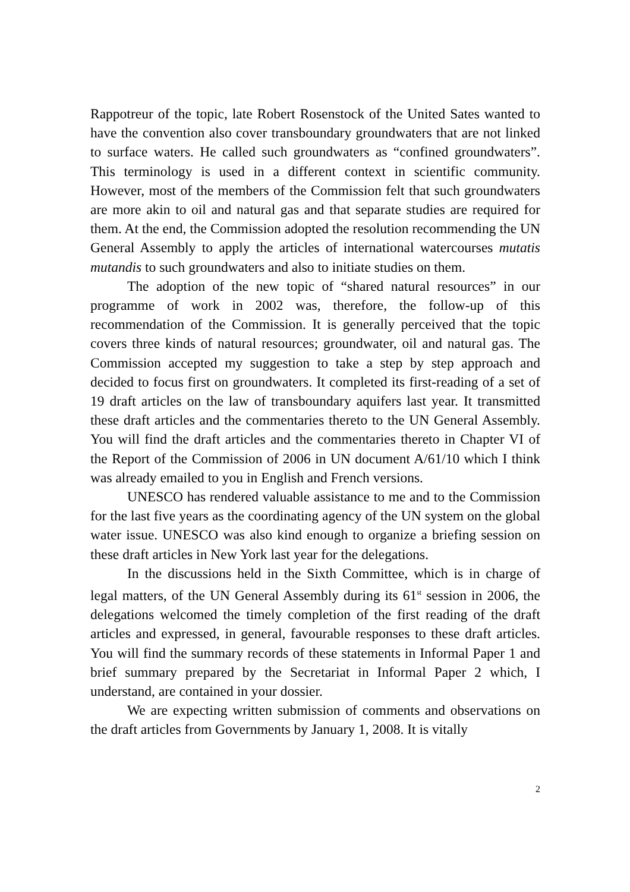Rappotreur of the topic, late Robert Rosenstock of the United Sates wanted to have the convention also cover transboundary groundwaters that are not linked to surface waters. He called such groundwaters as “confined groundwaters”. This terminology is used in a different context in scientific community. However, most of the members of the Commission felt that such groundwaters are more akin to oil and natural gas and that separate studies are required for them. At the end, the Commission adopted the resolution recommending the UN General Assembly to apply the articles of international watercourses mutatis mutandis to such groundwaters and also to initiate studies on them.
The adoption of the new topic of “shared natural resources” in our programme of work in 2002 was, therefore, the follow-up of this recommendation of the Commission. It is generally perceived that the topic covers three kinds of natural resources; groundwater, oil and natural gas. The Commission accepted my suggestion to take a step by step approach and decided to focus first on groundwaters. It completed its first-reading of a set of 19 draft articles on the law of transboundary aquifers last year. It transmitted these draft articles and the commentaries thereto to the UN General Assembly. You will find the draft articles and the commentaries thereto in Chapter VI of the Report of the Commission of 2006 in UN document A/61/10 which I think was already emailed to you in English and French versions.
UNESCO has rendered valuable assistance to me and to the Commission for the last five years as the coordinating agency of the UN system on the global water issue. UNESCO was also kind enough to organize a briefing session on these draft articles in New York last year for the delegations.
In the discussions held in the Sixth Committee, which is in charge of legal matters, of the UN General Assembly during its 61<sup>st</sup> session in 2006, the delegations welcomed the timely completion of the first reading of the draft articles and expressed, in general, favourable responses to these draft articles. You will find the summary records of these statements in Informal Paper 1 and brief summary prepared by the Secretariat in Informal Paper 2 which, I understand, are contained in your dossier.
We are expecting written submission of comments and observations on the draft articles from Governments by January 1, 2008. It is vitally
2